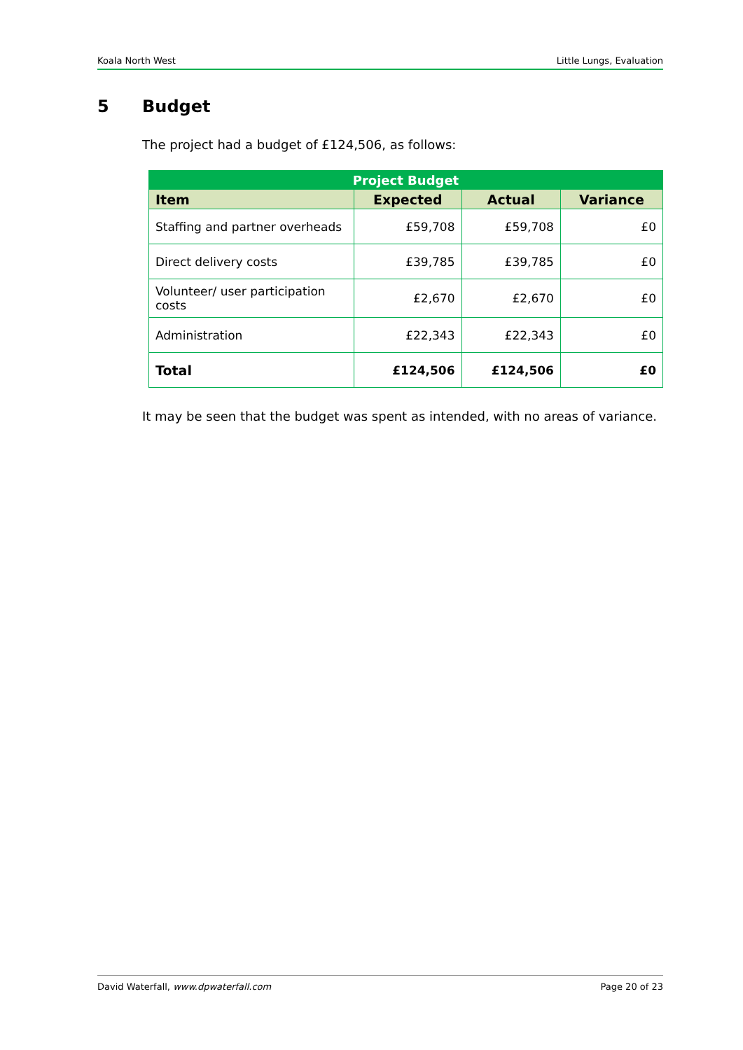Koala North West Little Lungs, Evaluation
5 Budget
The project had a budget of £124,506, as follows:
| Project Budget | | | |
| --- | --- | --- | --- |
| Item | Expected | Actual | Variance |
| Staffing and partner overheads | £59,708 | £59,708 | £0 |
| Direct delivery costs | £39,785 | £39,785 | £0 |
| Volunteer/ user participation costs | £2,670 | £2,670 | £0 |
| Administration | £22,343 | £22,343 | £0 |
| Total | £124,506 | £124,506 | £0 |
It may be seen that the budget was spent as intended, with no areas of variance.
David Waterfall, www.dpwaterfall.com Page 20 of 23